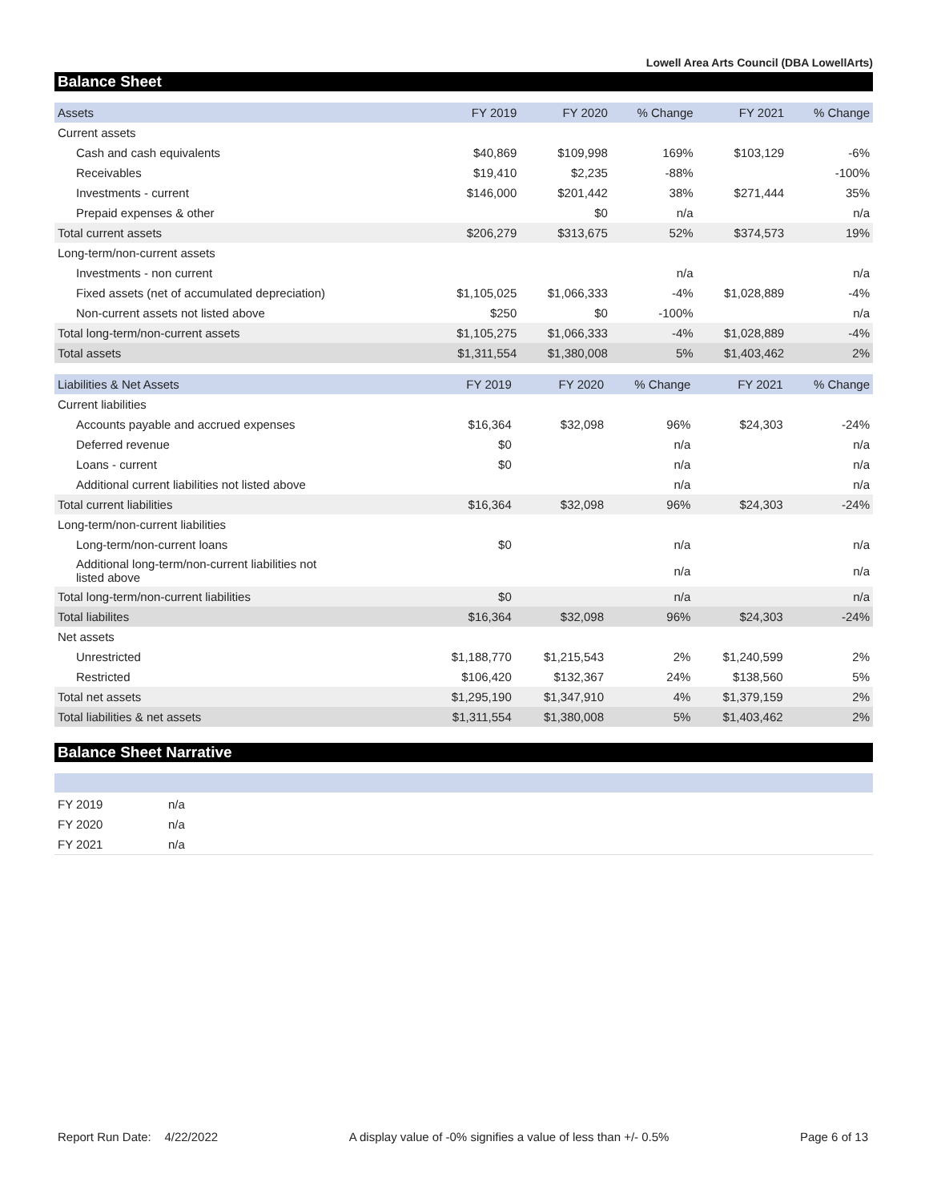Lowell Area Arts Council (DBA LowellArts)
Balance Sheet
| Assets | FY 2019 | FY 2020 | % Change | FY 2021 | % Change |
| --- | --- | --- | --- | --- | --- |
| Current assets | | | | | |
| Cash and cash equivalents | $40,869 | $109,998 | 169% | $103,129 | -6% |
| Receivables | $19,410 | $2,235 | -88% | | -100% |
| Investments - current | $146,000 | $201,442 | 38% | $271,444 | 35% |
| Prepaid expenses & other | | $0 | n/a | | n/a |
| Total current assets | $206,279 | $313,675 | 52% | $374,573 | 19% |
| Long-term/non-current assets | | | | | |
| Investments - non current | | | n/a | | n/a |
| Fixed assets (net of accumulated depreciation) | $1,105,025 | $1,066,333 | -4% | $1,028,889 | -4% |
| Non-current assets not listed above | $250 | $0 | -100% | | n/a |
| Total long-term/non-current assets | $1,105,275 | $1,066,333 | -4% | $1,028,889 | -4% |
| Total assets | $1,311,554 | $1,380,008 | 5% | $1,403,462 | 2% |
| Liabilities & Net Assets | FY 2019 | FY 2020 | % Change | FY 2021 | % Change |
| --- | --- | --- | --- | --- | --- |
| Current liabilities | | | | | |
| Accounts payable and accrued expenses | $16,364 | $32,098 | 96% | $24,303 | -24% |
| Deferred revenue | $0 | | n/a | | n/a |
| Loans - current | $0 | | n/a | | n/a |
| Additional current liabilities not listed above | | | n/a | | n/a |
| Total current liabilities | $16,364 | $32,098 | 96% | $24,303 | -24% |
| Long-term/non-current liabilities | | | | | |
| Long-term/non-current loans | $0 | | n/a | | n/a |
| Additional long-term/non-current liabilities not listed above | | | n/a | | n/a |
| Total long-term/non-current liabilities | $0 | | n/a | | n/a |
| Total liabilites | $16,364 | $32,098 | 96% | $24,303 | -24% |
| Net assets | | | | | |
| Unrestricted | $1,188,770 | $1,215,543 | 2% | $1,240,599 | 2% |
| Restricted | $106,420 | $132,367 | 24% | $138,560 | 5% |
| Total net assets | $1,295,190 | $1,347,910 | 4% | $1,379,159 | 2% |
| Total liabilities & net assets | $1,311,554 | $1,380,008 | 5% | $1,403,462 | 2% |
Balance Sheet Narrative
| FY 2019 | n/a |
| FY 2020 | n/a |
| FY 2021 | n/a |
Report Run Date: 4/22/2022 A display value of -0% signifies a value of less than +/- 0.5% Page 6 of 13